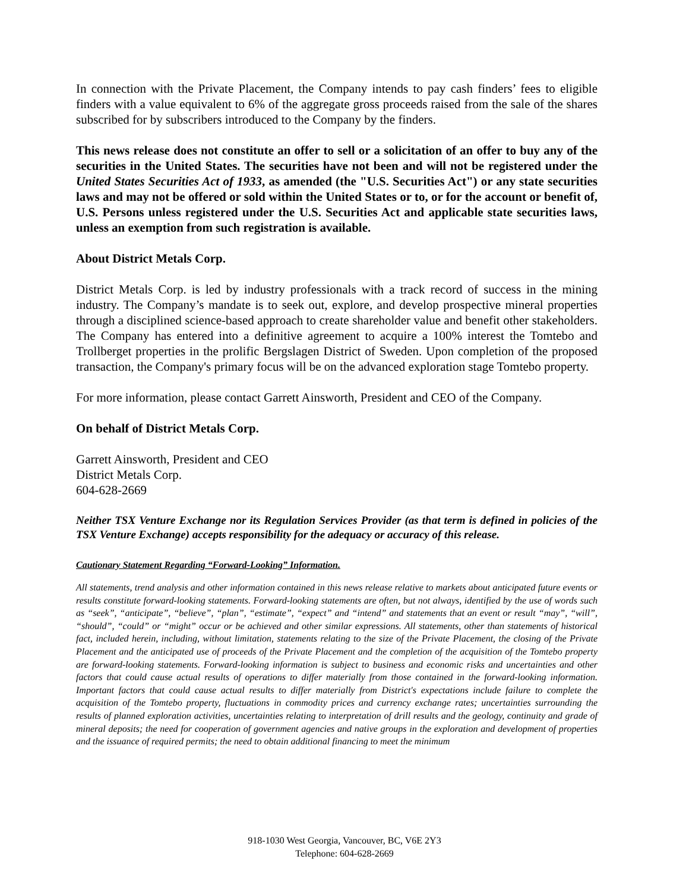In connection with the Private Placement, the Company intends to pay cash finders’ fees to eligible finders with a value equivalent to 6% of the aggregate gross proceeds raised from the sale of the shares subscribed for by subscribers introduced to the Company by the finders.
This news release does not constitute an offer to sell or a solicitation of an offer to buy any of the securities in the United States. The securities have not been and will not be registered under the United States Securities Act of 1933, as amended (the "U.S. Securities Act") or any state securities laws and may not be offered or sold within the United States or to, or for the account or benefit of, U.S. Persons unless registered under the U.S. Securities Act and applicable state securities laws, unless an exemption from such registration is available.
About District Metals Corp.
District Metals Corp. is led by industry professionals with a track record of success in the mining industry. The Company’s mandate is to seek out, explore, and develop prospective mineral properties through a disciplined science-based approach to create shareholder value and benefit other stakeholders. The Company has entered into a definitive agreement to acquire a 100% interest the Tomtebo and Trollberget properties in the prolific Bergslagen District of Sweden. Upon completion of the proposed transaction, the Company's primary focus will be on the advanced exploration stage Tomtebo property.
For more information, please contact Garrett Ainsworth, President and CEO of the Company.
On behalf of District Metals Corp.
Garrett Ainsworth, President and CEO
District Metals Corp.
604-628-2669
Neither TSX Venture Exchange nor its Regulation Services Provider (as that term is defined in policies of the TSX Venture Exchange) accepts responsibility for the adequacy or accuracy of this release.
Cautionary Statement Regarding “Forward-Looking” Information.
All statements, trend analysis and other information contained in this news release relative to markets about anticipated future events or results constitute forward-looking statements. Forward-looking statements are often, but not always, identified by the use of words such as “seek”, “anticipate”, “believe”, “plan”, “estimate”, “expect” and “intend” and statements that an event or result “may”, “will”, “should”, “could” or “might” occur or be achieved and other similar expressions. All statements, other than statements of historical fact, included herein, including, without limitation, statements relating to the size of the Private Placement, the closing of the Private Placement and the anticipated use of proceeds of the Private Placement and the completion of the acquisition of the Tomtebo property are forward-looking statements. Forward-looking information is subject to business and economic risks and uncertainties and other factors that could cause actual results of operations to differ materially from those contained in the forward-looking information. Important factors that could cause actual results to differ materially from District's expectations include failure to complete the acquisition of the Tomtebo property, fluctuations in commodity prices and currency exchange rates; uncertainties surrounding the results of planned exploration activities, uncertainties relating to interpretation of drill results and the geology, continuity and grade of mineral deposits; the need for cooperation of government agencies and native groups in the exploration and development of properties and the issuance of required permits; the need to obtain additional financing to meet the minimum
918-1030 West Georgia, Vancouver, BC, V6E 2Y3
Telephone: 604-628-2669